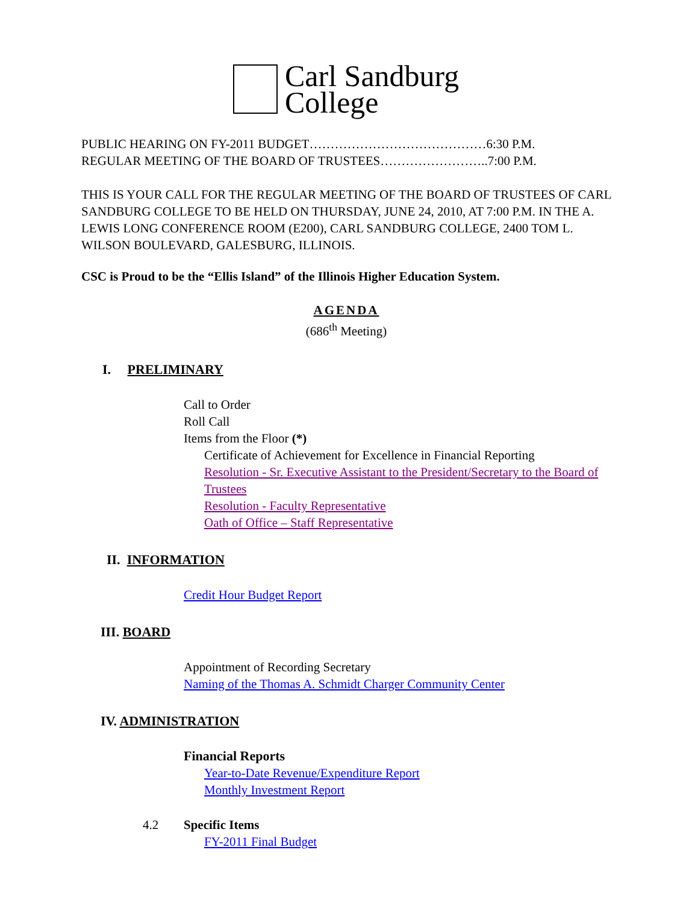Carl Sandburg
College
PUBLIC HEARING ON FY-2011 BUDGET……………………………………6:30 P.M.
REGULAR MEETING OF THE BOARD OF TRUSTEES……………………..7:00 P.M.
THIS IS YOUR CALL FOR THE REGULAR MEETING OF THE BOARD OF TRUSTEES OF CARL SANDBURG COLLEGE TO BE HELD ON THURSDAY, JUNE 24, 2010, AT 7:00 P.M. IN THE A. LEWIS LONG CONFERENCE ROOM (E200), CARL SANDBURG COLLEGE, 2400 TOM L. WILSON BOULEVARD, GALESBURG, ILLINOIS.
CSC is Proud to be the “Ellis Island” of the Illinois Higher Education System.
AGENDA
(686<sup>th</sup> Meeting)
I. PRELIMINARY
Call to Order
Roll Call
Items from the Floor (*)
Certificate of Achievement for Excellence in Financial Reporting
Resolution - Sr. Executive Assistant to the President/Secretary to the Board of Trustees
Resolution - Faculty Representative
Oath of Office – Staff Representative
II. INFORMATION
Credit Hour Budget Report
III. BOARD
Appointment of Recording Secretary
Naming of the Thomas A. Schmidt Charger Community Center
IV. ADMINISTRATION
Financial Reports
Year-to-Date Revenue/Expenditure Report
Monthly Investment Report
4.2 Specific Items
FY-2011 Final Budget